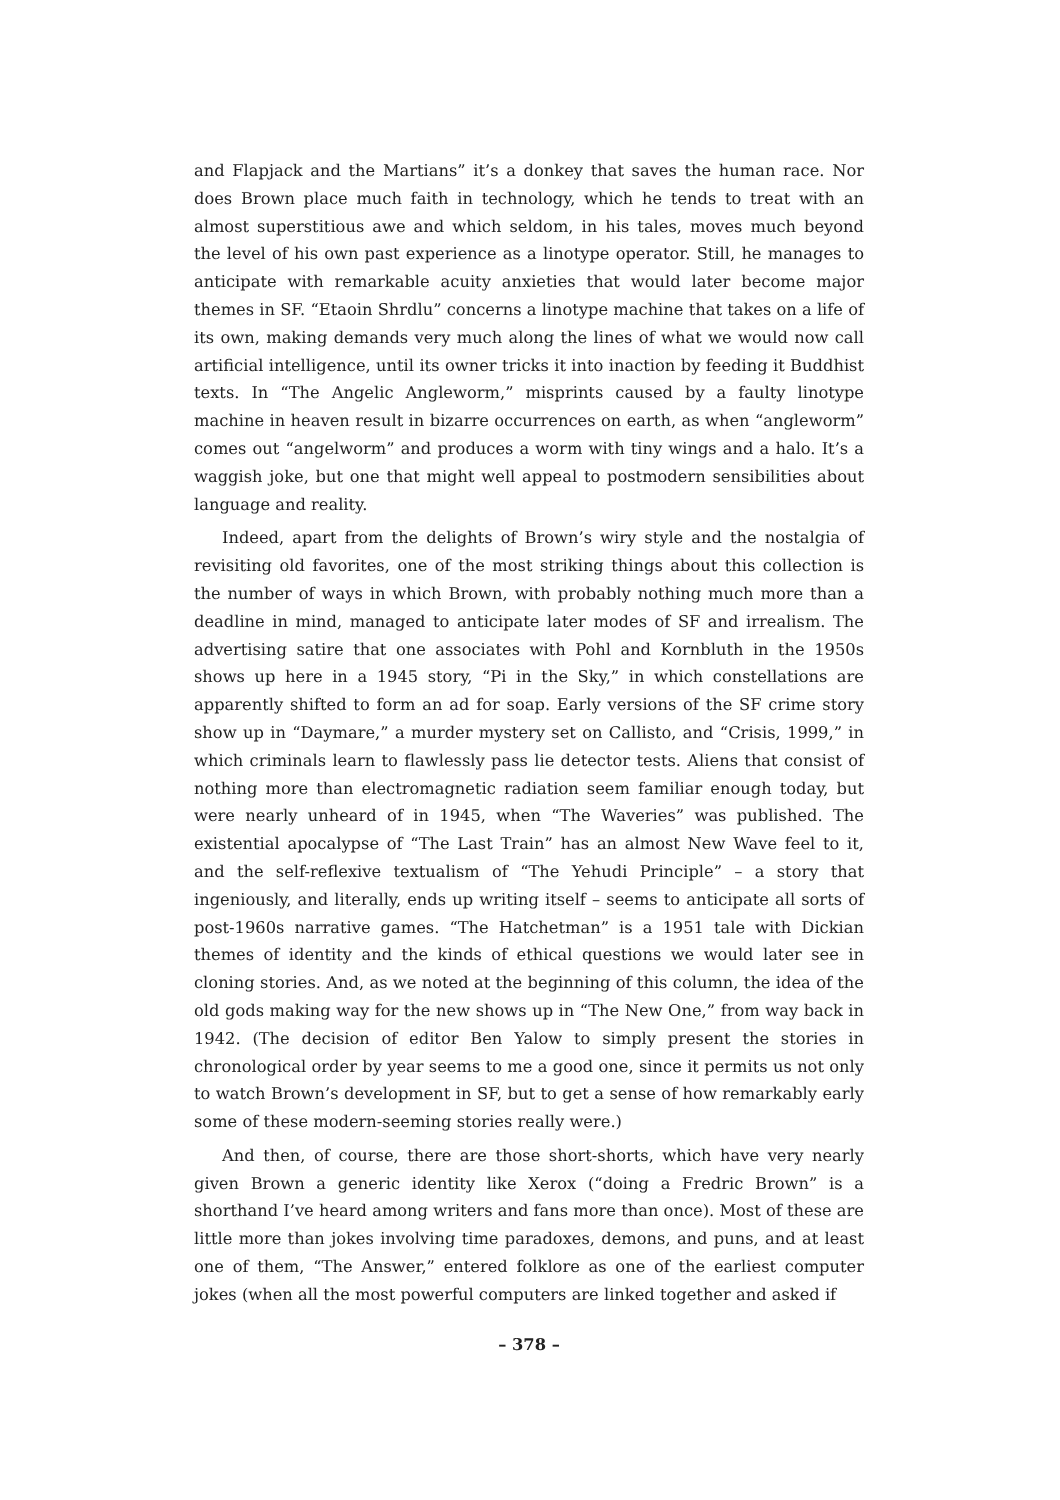and Flapjack and the Martians” it’s a donkey that saves the human race. Nor does Brown place much faith in technology, which he tends to treat with an almost superstitious awe and which seldom, in his tales, moves much beyond the level of his own past experience as a linotype operator. Still, he manages to anticipate with remarkable acuity anxieties that would later become major themes in SF. “Etaoin Shrdlu” concerns a linotype machine that takes on a life of its own, making demands very much along the lines of what we would now call artificial intelligence, until its owner tricks it into inaction by feeding it Buddhist texts. In “The Angelic Angleworm,” misprints caused by a faulty linotype machine in heaven result in bizarre occurrences on earth, as when “angleworm” comes out “angelworm” and produces a worm with tiny wings and a halo. It’s a waggish joke, but one that might well appeal to postmodern sensibilities about language and reality.
Indeed, apart from the delights of Brown’s wiry style and the nostalgia of revisiting old favorites, one of the most striking things about this collection is the number of ways in which Brown, with probably nothing much more than a deadline in mind, managed to anticipate later modes of SF and irrealism. The advertising satire that one associates with Pohl and Kornbluth in the 1950s shows up here in a 1945 story, “Pi in the Sky,” in which constellations are apparently shifted to form an ad for soap. Early versions of the SF crime story show up in “Daymare,” a murder mystery set on Callisto, and “Crisis, 1999,” in which criminals learn to flawlessly pass lie detector tests. Aliens that consist of nothing more than electromagnetic radiation seem familiar enough today, but were nearly unheard of in 1945, when “The Waveries” was published. The existential apocalypse of “The Last Train” has an almost New Wave feel to it, and the self-reflexive textualism of “The Yehudi Principle” – a story that ingeniously, and literally, ends up writing itself – seems to anticipate all sorts of post-1960s narrative games. “The Hatchetman” is a 1951 tale with Dickian themes of identity and the kinds of ethical questions we would later see in cloning stories. And, as we noted at the beginning of this column, the idea of the old gods making way for the new shows up in “The New One,” from way back in 1942. (The decision of editor Ben Yalow to simply present the stories in chronological order by year seems to me a good one, since it permits us not only to watch Brown’s development in SF, but to get a sense of how remarkably early some of these modern-seeming stories really were.)
And then, of course, there are those short-shorts, which have very nearly given Brown a generic identity like Xerox (“doing a Fredric Brown” is a shorthand I’ve heard among writers and fans more than once). Most of these are little more than jokes involving time paradoxes, demons, and puns, and at least one of them, “The Answer,” entered folklore as one of the earliest computer jokes (when all the most powerful computers are linked together and asked if
– 378 –